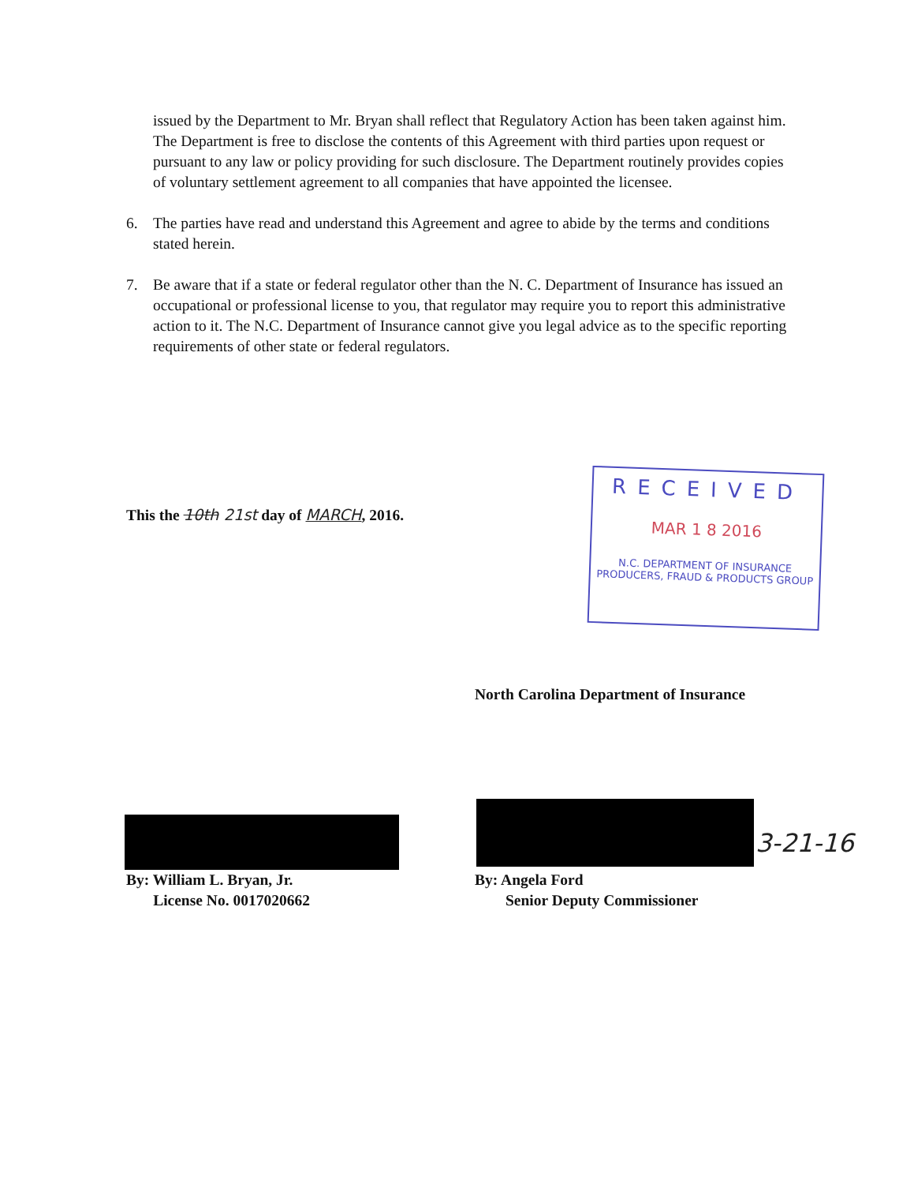issued by the Department to Mr. Bryan shall reflect that Regulatory Action has been taken against him. The Department is free to disclose the contents of this Agreement with third parties upon request or pursuant to any law or policy providing for such disclosure. The Department routinely provides copies of voluntary settlement agreement to all companies that have appointed the licensee.
6. The parties have read and understand this Agreement and agree to abide by the terms and conditions stated herein.
7. Be aware that if a state or federal regulator other than the N. C. Department of Insurance has issued an occupational or professional license to you, that regulator may require you to report this administrative action to it. The N.C. Department of Insurance cannot give you legal advice as to the specific reporting requirements of other state or federal regulators.
This the 10th 21st day of MARCH, 2016.
RECEIVED
MAR 1 8 2016
N.C. DEPARTMENT OF INSURANCE
PRODUCERS, FRAUD & PRODUCTS GROUP
North Carolina Department of Insurance
3-21-16
By: William L. Bryan, Jr.
License No. 0017020662
By: Angela Ford
Senior Deputy Commissioner